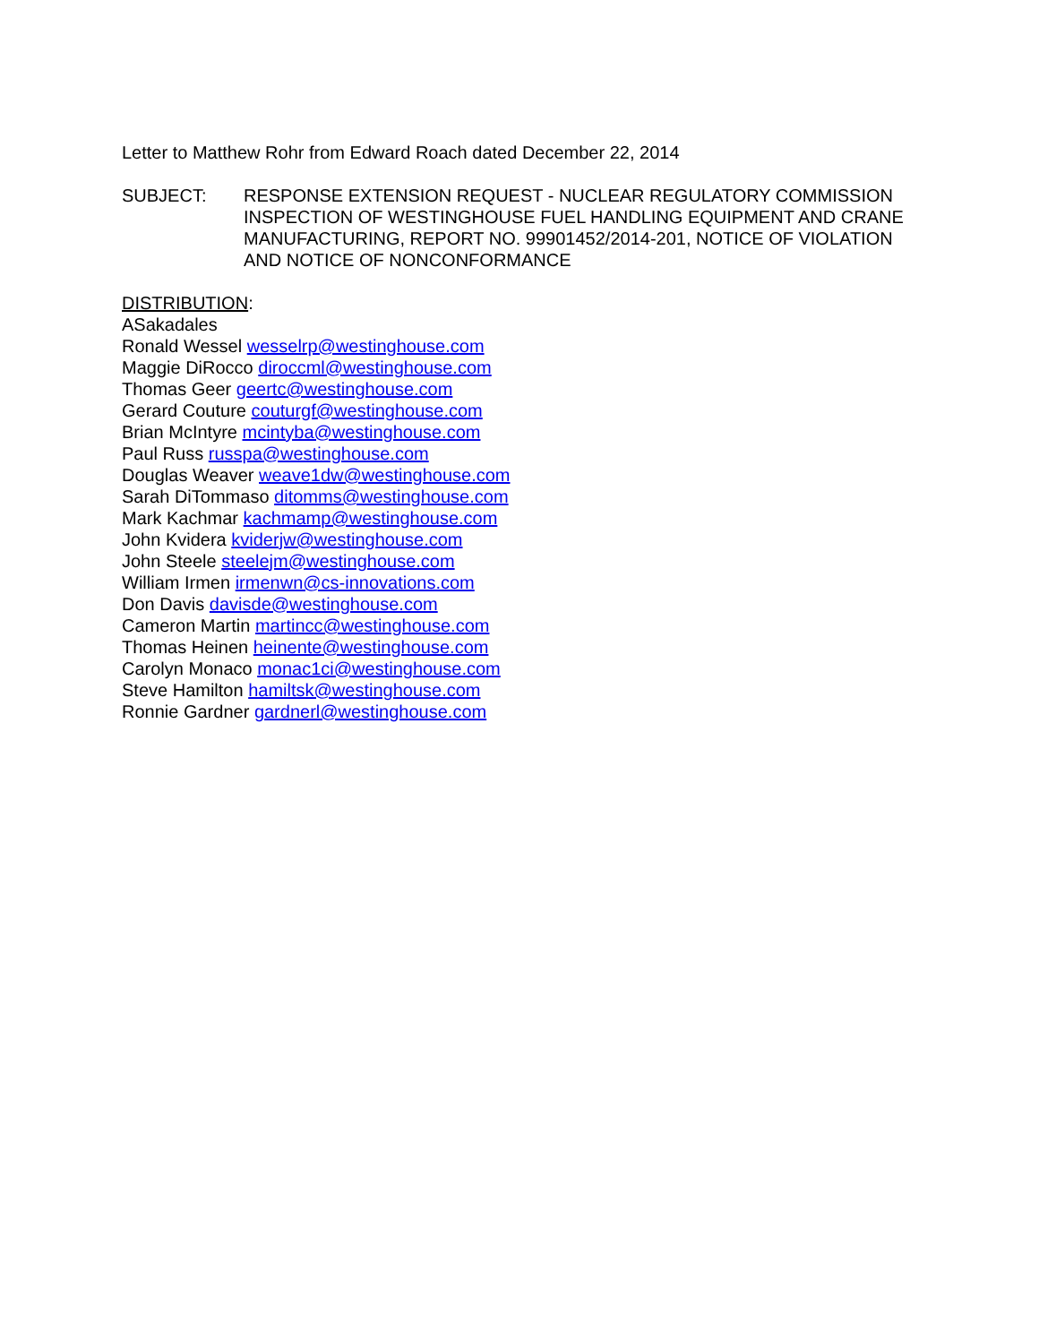Letter to Matthew Rohr from Edward Roach dated December 22, 2014
SUBJECT: RESPONSE EXTENSION REQUEST - NUCLEAR REGULATORY COMMISSION INSPECTION OF WESTINGHOUSE FUEL HANDLING EQUIPMENT AND CRANE MANUFACTURING, REPORT NO. 99901452/2014-201, NOTICE OF VIOLATION AND NOTICE OF NONCONFORMANCE
DISTRIBUTION:
ASakadales
Ronald Wessel wesselrp@westinghouse.com
Maggie DiRocco diroccml@westinghouse.com
Thomas Geer geertc@westinghouse.com
Gerard Couture couturgf@westinghouse.com
Brian McIntyre mcintyba@westinghouse.com
Paul Russ russpa@westinghouse.com
Douglas Weaver weave1dw@westinghouse.com
Sarah DiTommaso ditomms@westinghouse.com
Mark Kachmar kachmamp@westinghouse.com
John Kvidera kviderjw@westinghouse.com
John Steele steelejm@westinghouse.com
William Irmen irmenwn@cs-innovations.com
Don Davis davisde@westinghouse.com
Cameron Martin martincc@westinghouse.com
Thomas Heinen heinente@westinghouse.com
Carolyn Monaco monac1ci@westinghouse.com
Steve Hamilton hamiltsk@westinghouse.com
Ronnie Gardner gardnerl@westinghouse.com